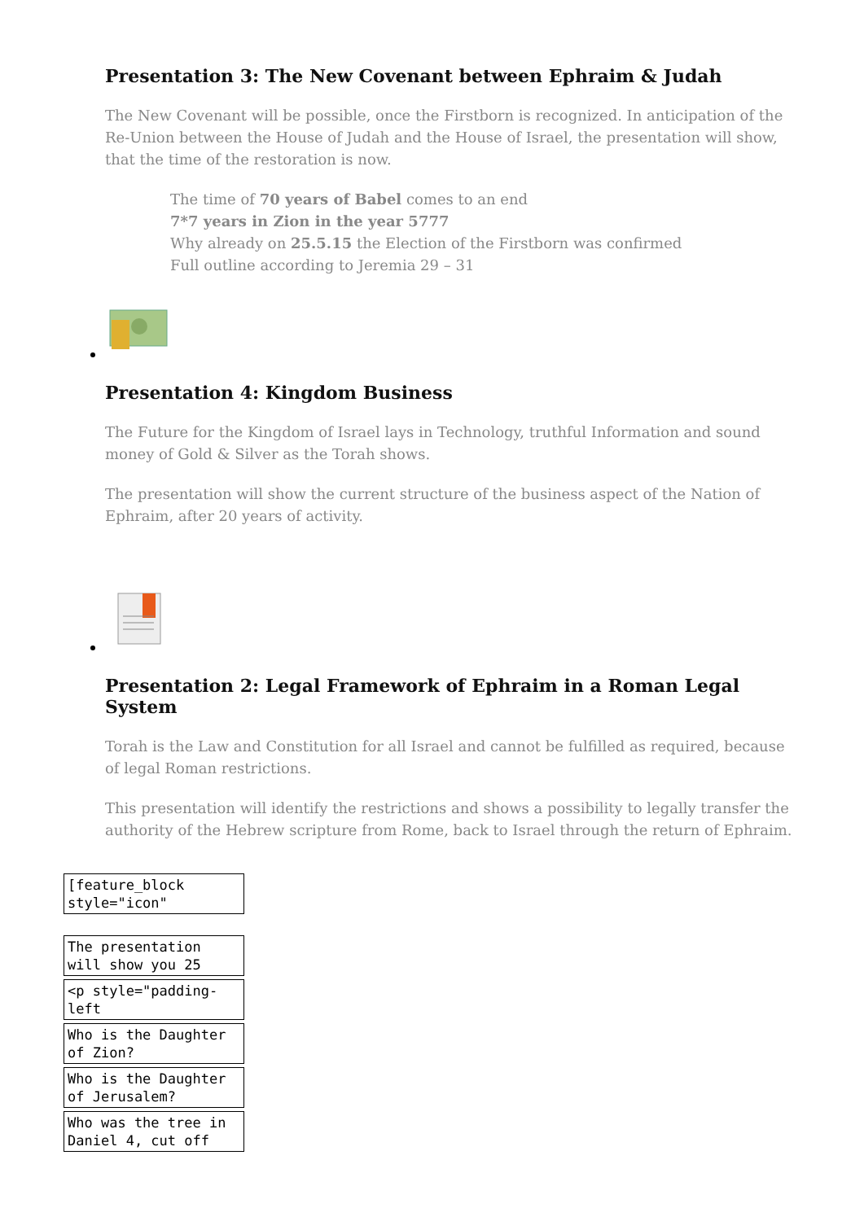Presentation 3: The New Covenant between Ephraim & Judah
The New Covenant will be possible, once the Firstborn is recognized. In anticipation of the Re-Union between the House of Judah and the House of Israel, the presentation will show, that the time of the restoration is now.
The time of 70 years of Babel comes to an end
7*7 years in Zion in the year 5777
Why already on 25.5.15 the Election of the Firstborn was confirmed
Full outline according to Jeremia 29 – 31
Presentation 4: Kingdom Business
The Future for the Kingdom of Israel lays in Technology, truthful Information and sound money of Gold & Silver as the Torah shows.
The presentation will show the current structure of the business aspect of the Nation of Ephraim, after 20 years of activity.
Presentation 2: Legal Framework of Ephraim in a Roman Legal System
Torah is the Law and Constitution for all Israel and cannot be fulfilled as required, because of legal Roman restrictions.
This presentation will identify the restrictions and shows a possibility to legally transfer the authority of the Hebrew scripture from Rome, back to Israel through the return of Ephraim.
[feature_block style="icon"
The presentation will show you 25
<p style="padding-left
Who is the Daughter of Zion?
Who is the Daughter of Jerusalem?
Who was the tree in Daniel 4, cut off